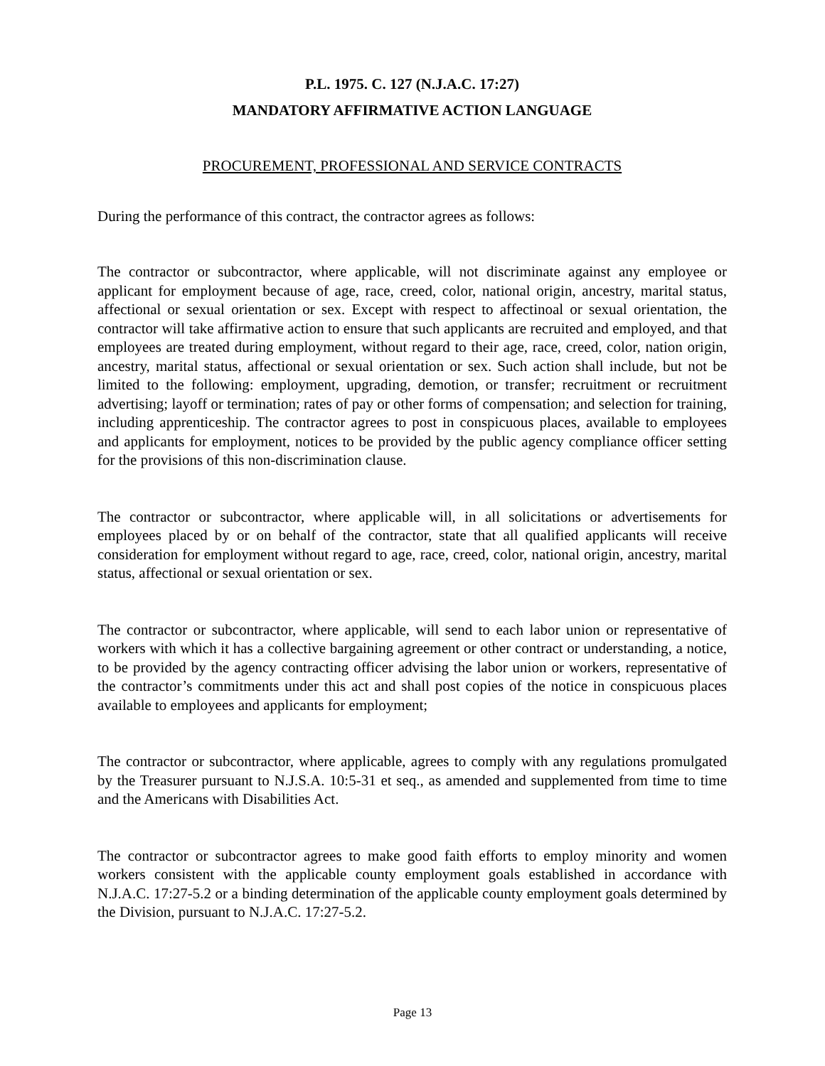P.L. 1975. C. 127 (N.J.A.C. 17:27)
MANDATORY AFFIRMATIVE ACTION LANGUAGE
PROCUREMENT, PROFESSIONAL AND SERVICE CONTRACTS
During the performance of this contract, the contractor agrees as follows:
The contractor or subcontractor, where applicable, will not discriminate against any employee or applicant for employment because of age, race, creed, color, national origin, ancestry, marital status, affectional or sexual orientation or sex. Except with respect to affectinoal or sexual orientation, the contractor will take affirmative action to ensure that such applicants are recruited and employed, and that employees are treated during employment, without regard to their age, race, creed, color, nation origin, ancestry, marital status, affectional or sexual orientation or sex. Such action shall include, but not be limited to the following: employment, upgrading, demotion, or transfer; recruitment or recruitment advertising; layoff or termination; rates of pay or other forms of compensation; and selection for training, including apprenticeship. The contractor agrees to post in conspicuous places, available to employees and applicants for employment, notices to be provided by the public agency compliance officer setting for the provisions of this non-discrimination clause.
The contractor or subcontractor, where applicable will, in all solicitations or advertisements for employees placed by or on behalf of the contractor, state that all qualified applicants will receive consideration for employment without regard to age, race, creed, color, national origin, ancestry, marital status, affectional or sexual orientation or sex.
The contractor or subcontractor, where applicable, will send to each labor union or representative of workers with which it has a collective bargaining agreement or other contract or understanding, a notice, to be provided by the agency contracting officer advising the labor union or workers, representative of the contractor’s commitments under this act and shall post copies of the notice in conspicuous places available to employees and applicants for employment;
The contractor or subcontractor, where applicable, agrees to comply with any regulations promulgated by the Treasurer pursuant to N.J.S.A. 10:5-31 et seq., as amended and supplemented from time to time and the Americans with Disabilities Act.
The contractor or subcontractor agrees to make good faith efforts to employ minority and women workers consistent with the applicable county employment goals established in accordance with N.J.A.C. 17:27-5.2 or a binding determination of the applicable county employment goals determined by the Division, pursuant to N.J.A.C. 17:27-5.2.
Page 13